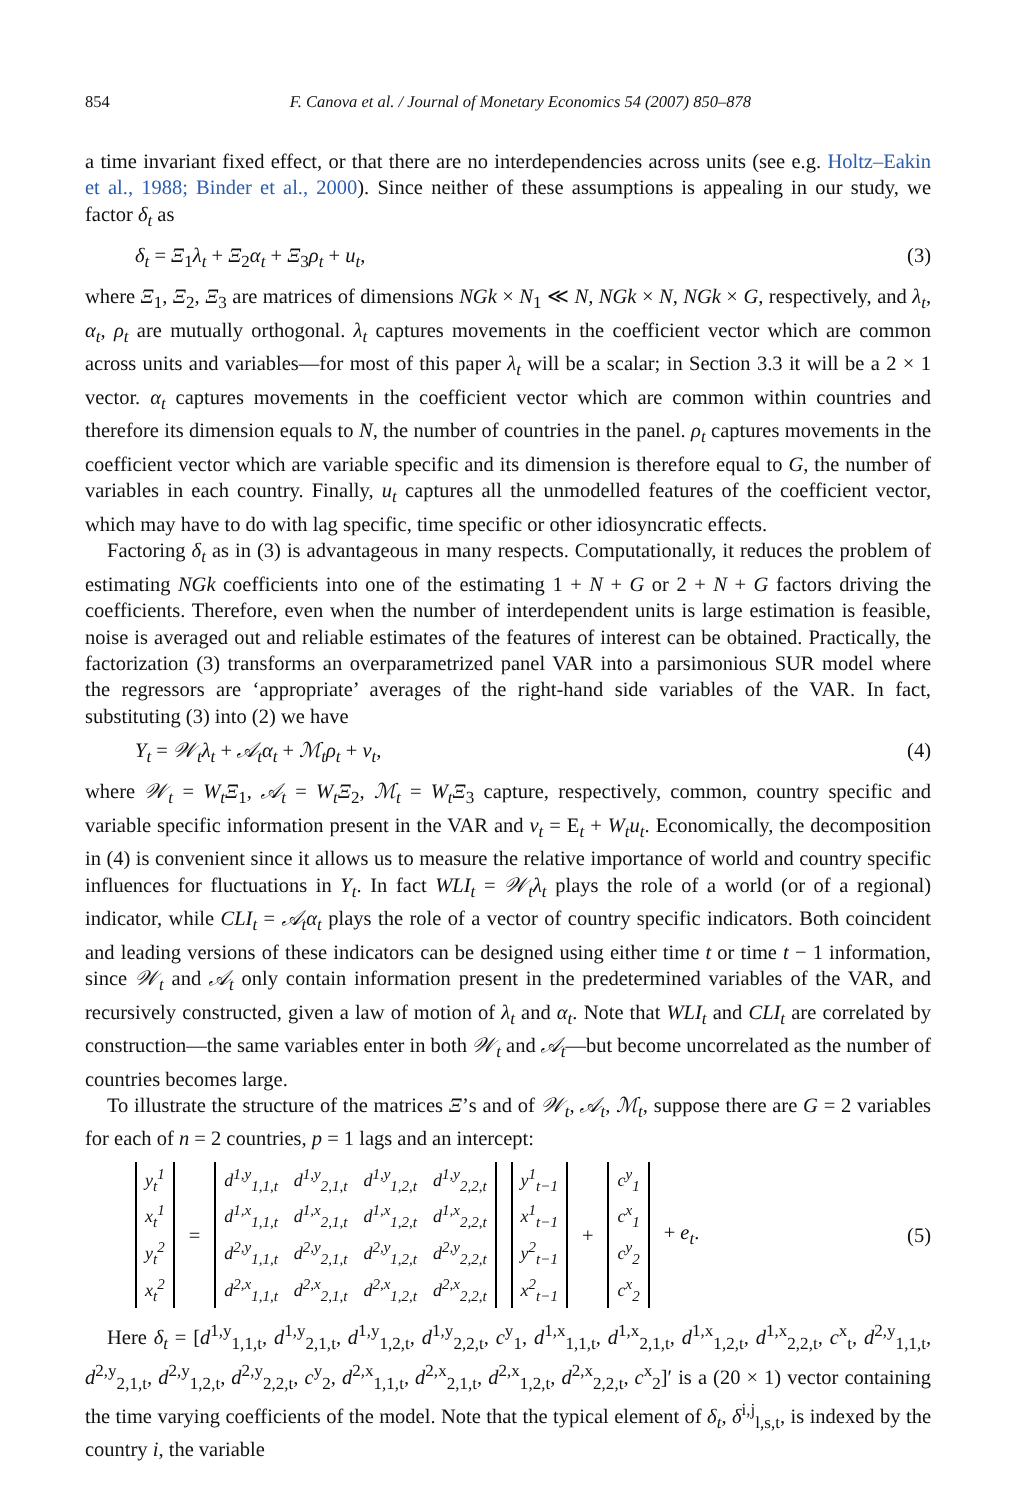854 F. Canova et al. / Journal of Monetary Economics 54 (2007) 850–878
a time invariant fixed effect, or that there are no interdependencies across units (see e.g. Holtz–Eakin et al., 1988; Binder et al., 2000). Since neither of these assumptions is appealing in our study, we factor δ<sub>t</sub> as
δ<sub>t</sub> = Ξ<sub>1</sub>λ<sub>t</sub> + Ξ<sub>2</sub>α<sub>t</sub> + Ξ<sub>3</sub>ρ<sub>t</sub> + u<sub>t</sub>, (3)
where Ξ<sub>1</sub>, Ξ<sub>2</sub>, Ξ<sub>3</sub> are matrices of dimensions NGk × N<sub>1</sub> ≪ N, NGk × N, NGk × G, respectively, and λ<sub>t</sub>, α<sub>t</sub>, ρ<sub>t</sub> are mutually orthogonal. λ<sub>t</sub> captures movements in the coefficient vector which are common across units and variables—for most of this paper λ<sub>t</sub> will be a scalar; in Section 3.3 it will be a 2 × 1 vector. α<sub>t</sub> captures movements in the coefficient vector which are common within countries and therefore its dimension equals to N, the number of countries in the panel. ρ<sub>t</sub> captures movements in the coefficient vector which are variable specific and its dimension is therefore equal to G, the number of variables in each country. Finally, u<sub>t</sub> captures all the unmodelled features of the coefficient vector, which may have to do with lag specific, time specific or other idiosyncratic effects.
Factoring δ<sub>t</sub> as in (3) is advantageous in many respects. Computationally, it reduces the problem of estimating NGk coefficients into one of the estimating 1 + N + G or 2 + N + G factors driving the coefficients. Therefore, even when the number of interdependent units is large estimation is feasible, noise is averaged out and reliable estimates of the features of interest can be obtained. Practically, the factorization (3) transforms an overparametrized panel VAR into a parsimonious SUR model where the regressors are ‘appropriate’ averages of the right-hand side variables of the VAR. In fact, substituting (3) into (2) we have
Y<sub>t</sub> = 𝒲<sub>t</sub>λ<sub>t</sub> + 𝒜<sub>t</sub>α<sub>t</sub> + ℳ<sub>t</sub>ρ<sub>t</sub> + v<sub>t</sub>, (4)
where 𝒲<sub>t</sub> = W<sub>t</sub>Ξ<sub>1</sub>, 𝒜<sub>t</sub> = W<sub>t</sub>Ξ<sub>2</sub>, ℳ<sub>t</sub> = W<sub>t</sub>Ξ<sub>3</sub> capture, respectively, common, country specific and variable specific information present in the VAR and v<sub>t</sub> = E<sub>t</sub> + W<sub>t</sub>u<sub>t</sub>. Economically, the decomposition in (4) is convenient since it allows us to measure the relative importance of world and country specific influences for fluctuations in Y<sub>t</sub>. In fact WLI<sub>t</sub> = 𝒲<sub>t</sub>λ<sub>t</sub> plays the role of a world (or of a regional) indicator, while CLI<sub>t</sub> = 𝒜<sub>t</sub>α<sub>t</sub> plays the role of a vector of country specific indicators. Both coincident and leading versions of these indicators can be designed using either time t or time t − 1 information, since 𝒲<sub>t</sub> and 𝒜<sub>t</sub> only contain information present in the predetermined variables of the VAR, and recursively constructed, given a law of motion of λ<sub>t</sub> and α<sub>t</sub>. Note that WLI<sub>t</sub> and CLI<sub>t</sub> are correlated by construction—the same variables enter in both 𝒲<sub>t</sub> and 𝒜<sub>t</sub>—but become uncorrelated as the number of countries becomes large.
To illustrate the structure of the matrices Ξ’s and of 𝒲<sub>t</sub>, 𝒜<sub>t</sub>, ℳ<sub>t</sub>, suppose there are G = 2 variables for each of n = 2 countries, p = 1 lags and an intercept:
| y<sub>t</sub><sup>1</sup> |
| x<sub>t</sub><sup>1</sup> |
| y<sub>t</sub><sup>2</sup> |
| x<sub>t</sub><sup>2</sup> |
=
| d<sup>1,y</sup><sub>1,1,t</sub> | d<sup>1,y</sup><sub>2,1,t</sub> | d<sup>1,y</sup><sub>1,2,t</sub> | d<sup>1,y</sup><sub>2,2,t</sub> |
| d<sup>1,x</sup><sub>1,1,t</sub> | d<sup>1,x</sup><sub>2,1,t</sub> | d<sup>1,x</sup><sub>1,2,t</sub> | d<sup>1,x</sup><sub>2,2,t</sub> |
| d<sup>2,y</sup><sub>1,1,t</sub> | d<sup>2,y</sup><sub>2,1,t</sub> | d<sup>2,y</sup><sub>1,2,t</sub> | d<sup>2,y</sup><sub>2,2,t</sub> |
| d<sup>2,x</sup><sub>1,1,t</sub> | d<sup>2,x</sup><sub>2,1,t</sub> | d<sup>2,x</sup><sub>1,2,t</sub> | d<sup>2,x</sup><sub>2,2,t</sub> |
| y<sup>1</sup><sub>t−1</sub> |
| x<sup>1</sup><sub>t−1</sub> |
| y<sup>2</sup><sub>t−1</sub> |
| x<sup>2</sup><sub>t−1</sub> |
+
| c<sup>y</sup><sub>1</sub> |
| c<sup>x</sup><sub>1</sub> |
| c<sup>y</sup><sub>2</sub> |
| c<sup>x</sup><sub>2</sub> |
+ e<sub>t</sub>. (5)
Here δ<sub>t</sub> = [d<sup>1,y</sup><sub>1,1,t</sub>, d<sup>1,y</sup><sub>2,1,t</sub>, d<sup>1,y</sup><sub>1,2,t</sub>, d<sup>1,y</sup><sub>2,2,t</sub>, c<sup>y</sup><sub>1</sub>, d<sup>1,x</sup><sub>1,1,t</sub>, d<sup>1,x</sup><sub>2,1,t</sub>, d<sup>1,x</sup><sub>1,2,t</sub>, d<sup>1,x</sup><sub>2,2,t</sub>, c<sup>x</sup><sub>t</sub>, d<sup>2,y</sup><sub>1,1,t</sub>, d<sup>2,y</sup><sub>2,1,t</sub>, d<sup>2,y</sup><sub>1,2,t</sub>, d<sup>2,y</sup><sub>2,2,t</sub>, c<sup>y</sup><sub>2</sub>, d<sup>2,x</sup><sub>1,1,t</sub>, d<sup>2,x</sup><sub>2,1,t</sub>, d<sup>2,x</sup><sub>1,2,t</sub>, d<sup>2,x</sup><sub>2,2,t</sub>, c<sup>x</sup><sub>2</sub>]′ is a (20 × 1) vector containing the time varying coefficients of the model. Note that the typical element of δ<sub>t</sub>, δ<sup>i,j</sup><sub>l,s,t</sub>, is indexed by the country i, the variable